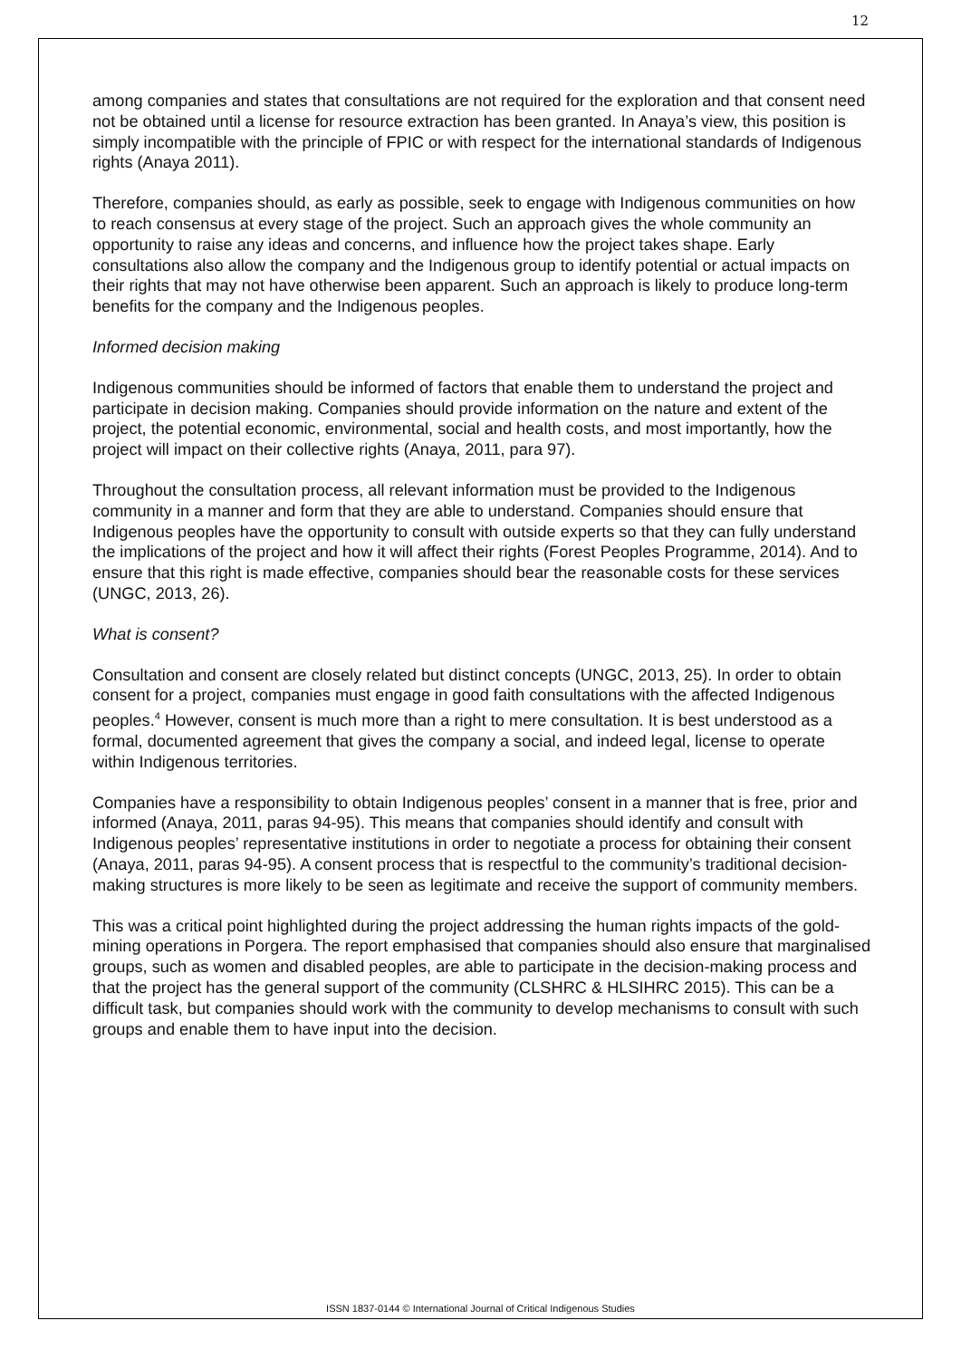12
among companies and states that consultations are not required for the exploration and that consent need not be obtained until a license for resource extraction has been granted. In Anaya’s view, this position is simply incompatible with the principle of FPIC or with respect for the international standards of Indigenous rights (Anaya 2011).
Therefore, companies should, as early as possible, seek to engage with Indigenous communities on how to reach consensus at every stage of the project. Such an approach gives the whole community an opportunity to raise any ideas and concerns, and influence how the project takes shape. Early consultations also allow the company and the Indigenous group to identify potential or actual impacts on their rights that may not have otherwise been apparent. Such an approach is likely to produce long-term benefits for the company and the Indigenous peoples.
Informed decision making
Indigenous communities should be informed of factors that enable them to understand the project and participate in decision making. Companies should provide information on the nature and extent of the project, the potential economic, environmental, social and health costs, and most importantly, how the project will impact on their collective rights (Anaya, 2011, para 97).
Throughout the consultation process, all relevant information must be provided to the Indigenous community in a manner and form that they are able to understand. Companies should ensure that Indigenous peoples have the opportunity to consult with outside experts so that they can fully understand the implications of the project and how it will affect their rights (Forest Peoples Programme, 2014). And to ensure that this right is made effective, companies should bear the reasonable costs for these services (UNGC, 2013, 26).
What is consent?
Consultation and consent are closely related but distinct concepts (UNGC, 2013, 25). In order to obtain consent for a project, companies must engage in good faith consultations with the affected Indigenous peoples.<sup>4</sup> However, consent is much more than a right to mere consultation. It is best understood as a formal, documented agreement that gives the company a social, and indeed legal, license to operate within Indigenous territories.
Companies have a responsibility to obtain Indigenous peoples’ consent in a manner that is free, prior and informed (Anaya, 2011, paras 94-95). This means that companies should identify and consult with Indigenous peoples’ representative institutions in order to negotiate a process for obtaining their consent (Anaya, 2011, paras 94-95). A consent process that is respectful to the community’s traditional decision-making structures is more likely to be seen as legitimate and receive the support of community members.
This was a critical point highlighted during the project addressing the human rights impacts of the gold-mining operations in Porgera. The report emphasised that companies should also ensure that marginalised groups, such as women and disabled peoples, are able to participate in the decision-making process and that the project has the general support of the community (CLSHRC & HLSIHRC 2015). This can be a difficult task, but companies should work with the community to develop mechanisms to consult with such groups and enable them to have input into the decision.
ISSN 1837-0144 © International Journal of Critical Indigenous Studies